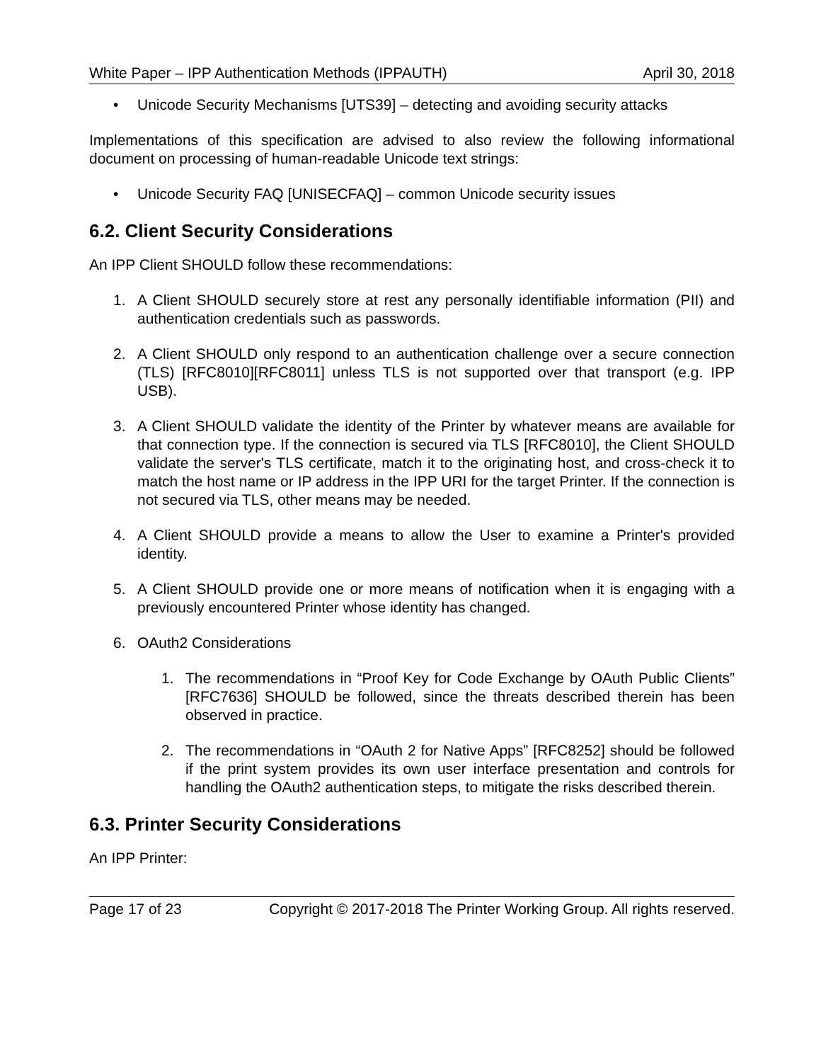White Paper – IPP Authentication Methods (IPPAUTH) April 30, 2018
• Unicode Security Mechanisms [UTS39] – detecting and avoiding security attacks
Implementations of this specification are advised to also review the following informational document on processing of human-readable Unicode text strings:
• Unicode Security FAQ [UNISECFAQ] – common Unicode security issues
6.2. Client Security Considerations
An IPP Client SHOULD follow these recommendations:
1. A Client SHOULD securely store at rest any personally identifiable information (PII) and authentication credentials such as passwords.
2. A Client SHOULD only respond to an authentication challenge over a secure connection (TLS) [RFC8010][RFC8011] unless TLS is not supported over that transport (e.g. IPP USB).
3. A Client SHOULD validate the identity of the Printer by whatever means are available for that connection type. If the connection is secured via TLS [RFC8010], the Client SHOULD validate the server's TLS certificate, match it to the originating host, and cross-check it to match the host name or IP address in the IPP URI for the target Printer. If the connection is not secured via TLS, other means may be needed.
4. A Client SHOULD provide a means to allow the User to examine a Printer's provided identity.
5. A Client SHOULD provide one or more means of notification when it is engaging with a previously encountered Printer whose identity has changed.
6. OAuth2 Considerations
1. The recommendations in “Proof Key for Code Exchange by OAuth Public Clients” [RFC7636] SHOULD be followed, since the threats described therein has been observed in practice.
2. The recommendations in “OAuth 2 for Native Apps” [RFC8252] should be followed if the print system provides its own user interface presentation and controls for handling the OAuth2 authentication steps, to mitigate the risks described therein.
6.3. Printer Security Considerations
An IPP Printer:
Page 17 of 23 Copyright © 2017-2018 The Printer Working Group. All rights reserved.